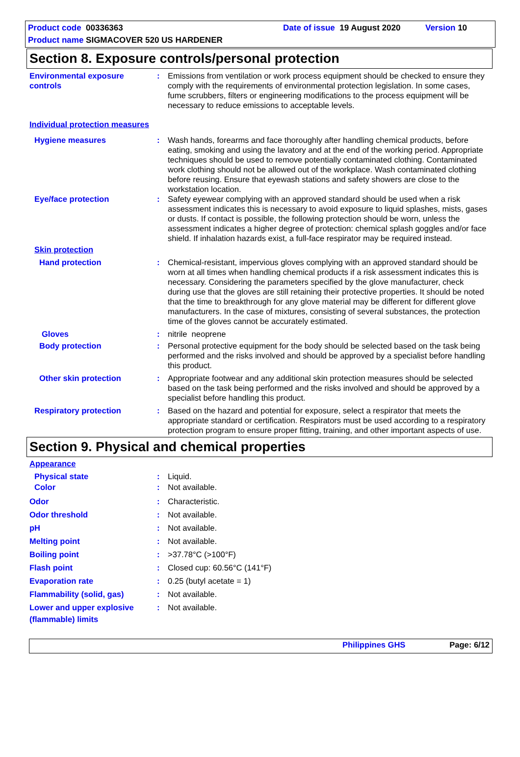Product code 00336363 Date of issue 19 August 2020 Version 10
Product name SIGMACOVER 520 US HARDENER
Section 8. Exposure controls/personal protection
Environmental exposure controls
: Emissions from ventilation or work process equipment should be checked to ensure they comply with the requirements of environmental protection legislation. In some cases, fume scrubbers, filters or engineering modifications to the process equipment will be necessary to reduce emissions to acceptable levels.
Individual protection measures
Hygiene measures : Wash hands, forearms and face thoroughly after handling chemical products, before eating, smoking and using the lavatory and at the end of the working period. Appropriate techniques should be used to remove potentially contaminated clothing. Contaminated work clothing should not be allowed out of the workplace. Wash contaminated clothing before reusing. Ensure that eyewash stations and safety showers are close to the workstation location.
Eye/face protection : Safety eyewear complying with an approved standard should be used when a risk assessment indicates this is necessary to avoid exposure to liquid splashes, mists, gases or dusts. If contact is possible, the following protection should be worn, unless the assessment indicates a higher degree of protection: chemical splash goggles and/or face shield. If inhalation hazards exist, a full-face respirator may be required instead.
Skin protection
Hand protection : Chemical-resistant, impervious gloves complying with an approved standard should be worn at all times when handling chemical products if a risk assessment indicates this is necessary. Considering the parameters specified by the glove manufacturer, check during use that the gloves are still retaining their protective properties. It should be noted that the time to breakthrough for any glove material may be different for different glove manufacturers. In the case of mixtures, consisting of several substances, the protection time of the gloves cannot be accurately estimated.
Gloves : nitrile neoprene
Body protection : Personal protective equipment for the body should be selected based on the task being performed and the risks involved and should be approved by a specialist before handling this product.
Other skin protection : Appropriate footwear and any additional skin protection measures should be selected based on the task being performed and the risks involved and should be approved by a specialist before handling this product.
Respiratory protection : Based on the hazard and potential for exposure, select a respirator that meets the appropriate standard or certification. Respirators must be used according to a respiratory protection program to ensure proper fitting, training, and other important aspects of use.
Section 9. Physical and chemical properties
Appearance
Physical state : Liquid.
Color : Not available.
Odor
Odor threshold
pH
Melting point
Boiling point
Flash point
Evaporation rate
Flammability (solid, gas)
Lower and upper explosive
:
:
:
:
:
:
:
:
:
Characteristic.
Not available.
Not available.
Not available.
>37.78°C (>100°F)
Closed cup: 60.56°C (141°F)
0.25 (butyl acetate = 1)
Not available.
Not available.
(flammable) limits
Philippines GHS Page: 6/12